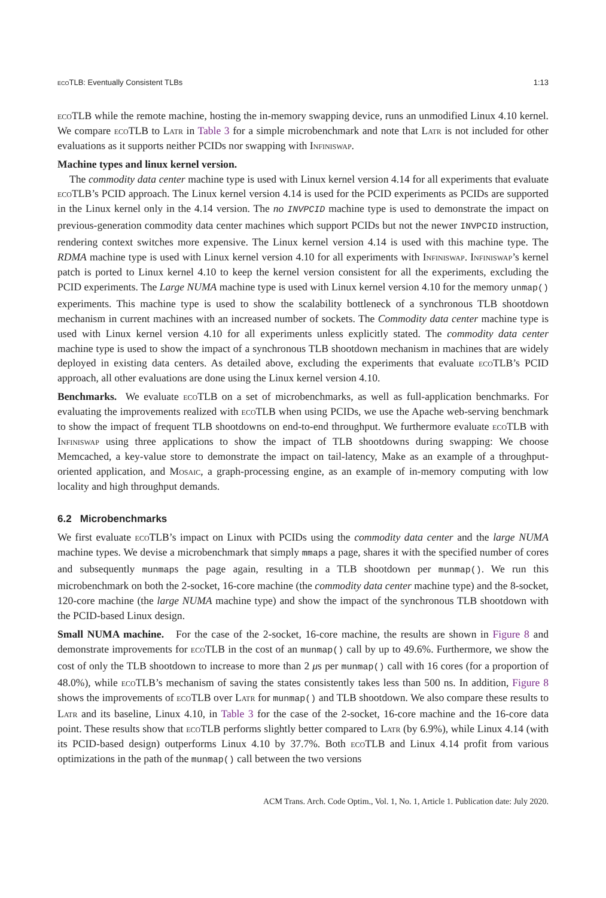eco TLB: Eventually Consistent TLBs 1:13
eco TLB while the remote machine, hosting the in-memory swapping device, runs an unmodified Linux 4.10 kernel. We compare eco TLB to Latr in Table 3 for a simple microbenchmark and note that Latr is not included for other evaluations as it supports neither PCIDs nor swapping with Infiniswap.
Machine types and linux kernel version.
The commodity data center machine type is used with Linux kernel version 4.14 for all experiments that evaluate eco TLB’s PCID approach. The Linux kernel version 4.14 is used for the PCID experiments as PCIDs are supported in the Linux kernel only in the 4.14 version. The no INVPCID machine type is used to demonstrate the impact on previous-generation commodity data center machines which support PCIDs but not the newer INVPCID instruction, rendering context switches more expensive. The Linux kernel version 4.14 is used with this machine type. The RDMA machine type is used with Linux kernel version 4.10 for all experiments with Infiniswap. Infiniswap’s kernel patch is ported to Linux kernel 4.10 to keep the kernel version consistent for all the experiments, excluding the PCID experiments. The Large NUMA machine type is used with Linux kernel version 4.10 for the memory unmap() experiments. This machine type is used to show the scalability bottleneck of a synchronous TLB shootdown mechanism in current machines with an increased number of sockets. The Commodity data center machine type is used with Linux kernel version 4.10 for all experiments unless explicitly stated. The commodity data center machine type is used to show the impact of a synchronous TLB shootdown mechanism in machines that are widely deployed in existing data centers. As detailed above, excluding the experiments that evaluate eco TLB’s PCID approach, all other evaluations are done using the Linux kernel version 4.10.
Benchmarks. We evaluate eco TLB on a set of microbenchmarks, as well as full-application benchmarks. For evaluating the improvements realized with eco TLB when using PCIDs, we use the Apache web-serving benchmark to show the impact of frequent TLB shootdowns on end-to-end throughput. We furthermore evaluate eco TLB with Infiniswap using three applications to show the impact of TLB shootdowns during swapping: We choose Memcached, a key-value store to demonstrate the impact on tail-latency, Make as an example of a throughput-oriented application, and Mosaic, a graph-processing engine, as an example of in-memory computing with low locality and high throughput demands.
6.2 Microbenchmarks
We first evaluate eco TLB’s impact on Linux with PCIDs using the commodity data center and the large NUMA machine types. We devise a microbenchmark that simply mmaps a page, shares it with the specified number of cores and subsequently munmaps the page again, resulting in a TLB shootdown per munmap(). We run this microbenchmark on both the 2-socket, 16-core machine (the commodity data center machine type) and the 8-socket, 120-core machine (the large NUMA machine type) and show the impact of the synchronous TLB shootdown with the PCID-based Linux design.
Small NUMA machine. For the case of the 2-socket, 16-core machine, the results are shown in Figure 8 and demonstrate improvements for eco TLB in the cost of an munmap() call by up to 49.6%. Furthermore, we show the cost of only the TLB shootdown to increase to more than 2 μs per munmap() call with 16 cores (for a proportion of 48.0%), while eco TLB’s mechanism of saving the states consistently takes less than 500 ns. In addition, Figure 8 shows the improvements of eco TLB over Latr for munmap() and TLB shootdown. We also compare these results to Latr and its baseline, Linux 4.10, in Table 3 for the case of the 2-socket, 16-core machine and the 16-core data point. These results show that eco TLB performs slightly better compared to Latr (by 6.9%), while Linux 4.14 (with its PCID-based design) outperforms Linux 4.10 by 37.7%. Both eco TLB and Linux 4.14 profit from various optimizations in the path of the munmap() call between the two versions
ACM Trans. Arch. Code Optim., Vol. 1, No. 1, Article 1. Publication date: July 2020.